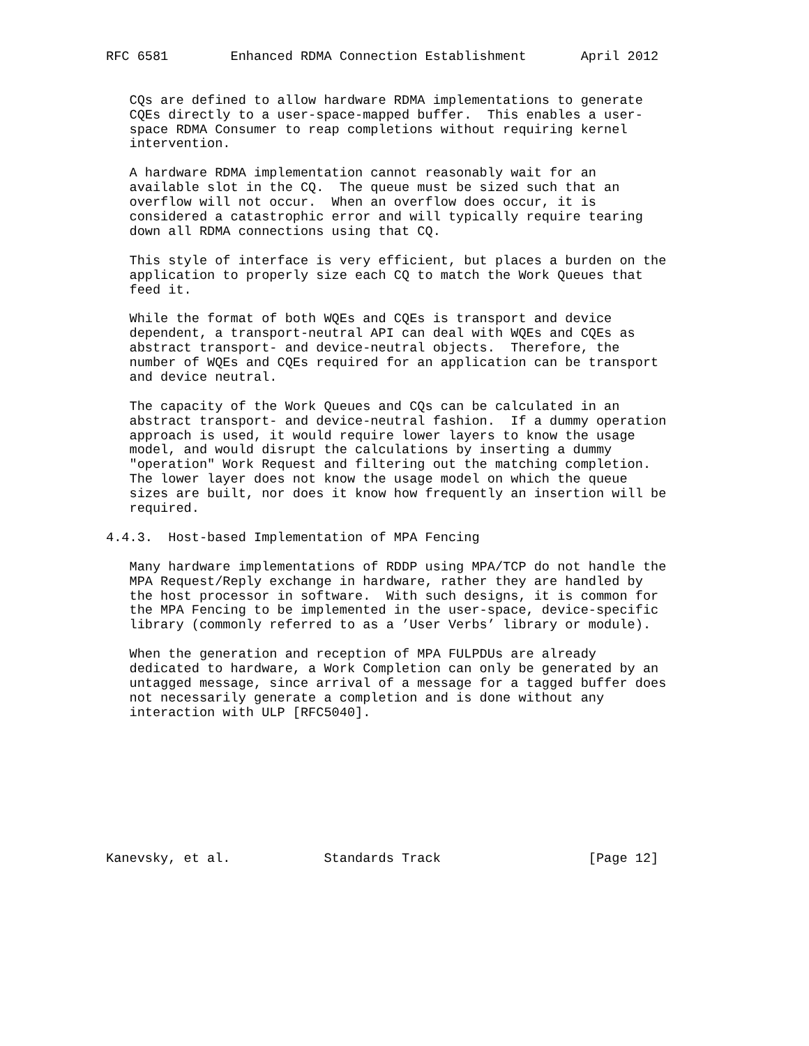RFC 6581        Enhanced RDMA Connection Establishment       April 2012


   CQs are defined to allow hardware RDMA implementations to generate
   CQEs directly to a user-space-mapped buffer.  This enables a user-
   space RDMA Consumer to reap completions without requiring kernel
   intervention.

   A hardware RDMA implementation cannot reasonably wait for an
   available slot in the CQ.  The queue must be sized such that an
   overflow will not occur.  When an overflow does occur, it is
   considered a catastrophic error and will typically require tearing
   down all RDMA connections using that CQ.

   This style of interface is very efficient, but places a burden on the
   application to properly size each CQ to match the Work Queues that
   feed it.

   While the format of both WQEs and CQEs is transport and device
   dependent, a transport-neutral API can deal with WQEs and CQEs as
   abstract transport- and device-neutral objects.  Therefore, the
   number of WQEs and CQEs required for an application can be transport
   and device neutral.

   The capacity of the Work Queues and CQs can be calculated in an
   abstract transport- and device-neutral fashion.  If a dummy operation
   approach is used, it would require lower layers to know the usage
   model, and would disrupt the calculations by inserting a dummy
   "operation" Work Request and filtering out the matching completion.
   The lower layer does not know the usage model on which the queue
   sizes are built, nor does it know how frequently an insertion will be
   required.

4.4.3.  Host-based Implementation of MPA Fencing

   Many hardware implementations of RDDP using MPA/TCP do not handle the
   MPA Request/Reply exchange in hardware, rather they are handled by
   the host processor in software.  With such designs, it is common for
   the MPA Fencing to be implemented in the user-space, device-specific
   library (commonly referred to as a ’User Verbs’ library or module).

   When the generation and reception of MPA FULPDUs are already
   dedicated to hardware, a Work Completion can only be generated by an
   untagged message, since arrival of a message for a tagged buffer does
   not necessarily generate a completion and is done without any
   interaction with ULP [RFC5040].









Kanevsky, et al.            Standards Track                   [Page 12]